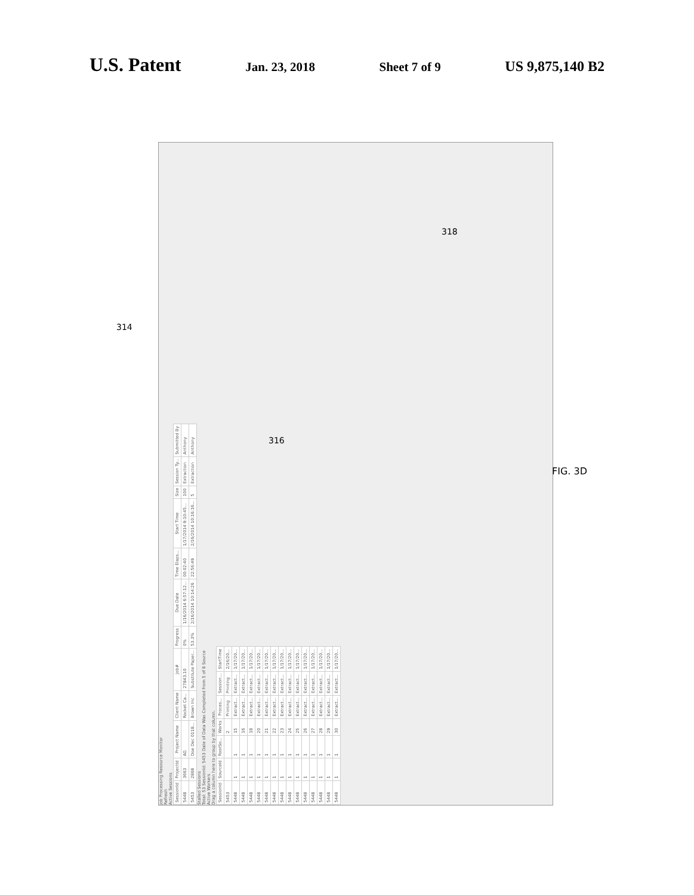U.S. Patent Jan. 23, 2018 Sheet 7 of 9 US 9,875,140 B2
Job Processing Resource Monitor
Refresh
Active Sessions
| SessionId | ProjectId | Project Name | Client Name | Job# | Progress | Due Date | Time Elaps... | Start Time | Size | Session Ty... | Submitted By |
| --- | --- | --- | --- | --- | --- | --- | --- | --- | --- | --- | --- |
| 5448 | 3663 | AG | Rocket Ca... | 27843.10 | 0% | 1/16/2014 6:57:12... | 00:02:40 | 1/17/2014 9:10:45... | 100 | Extraction | Anthony |
| 5453 | 2868 | Doe Dec 0118... | Brown Inc | Substitute Paper... | 53.3% | 2/16/2014 10:14:26 | 22:56:49 | 2/16/2014 10:16:16... | 5 | Extraction | Anthony |
Stalled Sessions
Total: 53 SessionId: 5453 Date of Data Was Completed from 5 of 8 Source
Active Workers
Drag a column here to group by that column.
| SessionId | SourceId | RootSo... | Works | Proces... | Session... | StartTime |
| --- | --- | --- | --- | --- | --- | --- |
| 5453 | | | 2 | Printing | Printing | 2/16/20... |
| 5448 | 1 | 1 | 15 | Extract... | Extract... | 1/17/20... |
| 5448 | 1 | 1 | 16 | Extract... | Extract... | 1/17/20... |
| 5448 | 1 | 1 | 18 | Extract... | Extract... | 1/17/20... |
| 5448 | 1 | 1 | 20 | Extract... | Extract... | 1/17/20... |
| 5448 | 1 | 1 | 21 | Extract... | Extract... | 1/17/20... |
| 5448 | 1 | 1 | 22 | Extract... | Extract... | 1/17/20... |
| 5448 | 1 | 1 | 23 | Extract... | Extract... | 1/17/20... |
| 5448 | 1 | 1 | 24 | Extract... | Extract... | 1/17/20... |
| 5448 | 1 | 1 | 25 | Extract... | Extract... | 1/17/20... |
| 5448 | 1 | 1 | 26 | Extract... | Extract... | 1/17/20... |
| 5448 | 1 | 1 | 27 | Extract... | Extract... | 1/17/20... |
| 5448 | 1 | 1 | 28 | Extract... | Extract... | 1/17/20... |
| 5448 | 1 | 1 | 29 | Extract... | Extract... | 1/17/20... |
| 5448 | 1 | 1 | 30 | Extract... | Extract... | 1/17/20... |
314
316
318
FIG. 3D